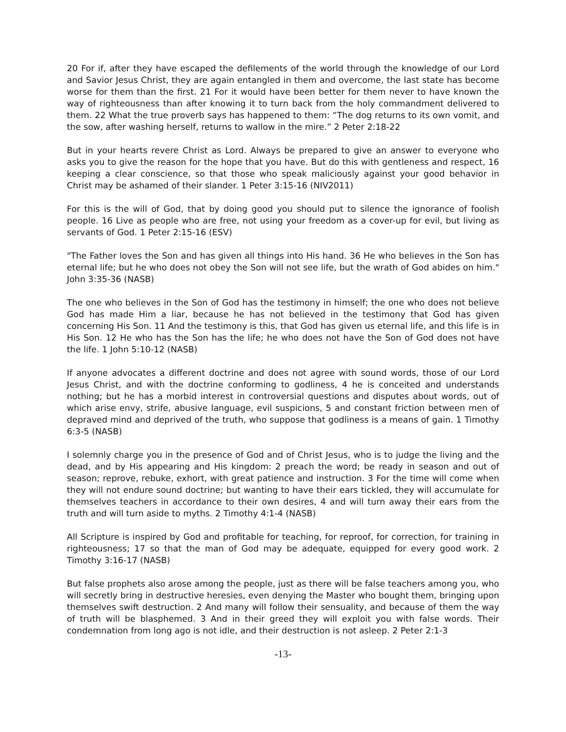20 For if, after they have escaped the defilements of the world through the knowledge of our Lord and Savior Jesus Christ, they are again entangled in them and overcome, the last state has become worse for them than the first. 21 For it would have been better for them never to have known the way of righteousness than after knowing it to turn back from the holy commandment delivered to them. 22 What the true proverb says has happened to them: “The dog returns to its own vomit, and the sow, after washing herself, returns to wallow in the mire.” 2 Peter 2:18-22
But in your hearts revere Christ as Lord. Always be prepared to give an answer to everyone who asks you to give the reason for the hope that you have. But do this with gentleness and respect, 16 keeping a clear conscience, so that those who speak maliciously against your good behavior in Christ may be ashamed of their slander. 1 Peter 3:15-16 (NIV2011)
For this is the will of God, that by doing good you should put to silence the ignorance of foolish people. 16 Live as people who are free, not using your freedom as a cover-up for evil, but living as servants of God. 1 Peter 2:15-16 (ESV)
"The Father loves the Son and has given all things into His hand. 36 He who believes in the Son has eternal life; but he who does not obey the Son will not see life, but the wrath of God abides on him." John 3:35-36 (NASB)
The one who believes in the Son of God has the testimony in himself; the one who does not believe God has made Him a liar, because he has not believed in the testimony that God has given concerning His Son. 11 And the testimony is this, that God has given us eternal life, and this life is in His Son. 12 He who has the Son has the life; he who does not have the Son of God does not have the life. 1 John 5:10-12 (NASB)
If anyone advocates a different doctrine and does not agree with sound words, those of our Lord Jesus Christ, and with the doctrine conforming to godliness, 4 he is conceited and understands nothing; but he has a morbid interest in controversial questions and disputes about words, out of which arise envy, strife, abusive language, evil suspicions, 5 and constant friction between men of depraved mind and deprived of the truth, who suppose that godliness is a means of gain. 1 Timothy 6:3-5 (NASB)
I solemnly charge you in the presence of God and of Christ Jesus, who is to judge the living and the dead, and by His appearing and His kingdom: 2 preach the word; be ready in season and out of season; reprove, rebuke, exhort, with great patience and instruction. 3 For the time will come when they will not endure sound doctrine; but wanting to have their ears tickled, they will accumulate for themselves teachers in accordance to their own desires, 4 and will turn away their ears from the truth and will turn aside to myths. 2 Timothy 4:1-4 (NASB)
All Scripture is inspired by God and profitable for teaching, for reproof, for correction, for training in righteousness; 17 so that the man of God may be adequate, equipped for every good work. 2 Timothy 3:16-17 (NASB)
But false prophets also arose among the people, just as there will be false teachers among you, who will secretly bring in destructive heresies, even denying the Master who bought them, bringing upon themselves swift destruction. 2 And many will follow their sensuality, and because of them the way of truth will be blasphemed. 3 And in their greed they will exploit you with false words. Their condemnation from long ago is not idle, and their destruction is not asleep. 2 Peter 2:1-3
-13-